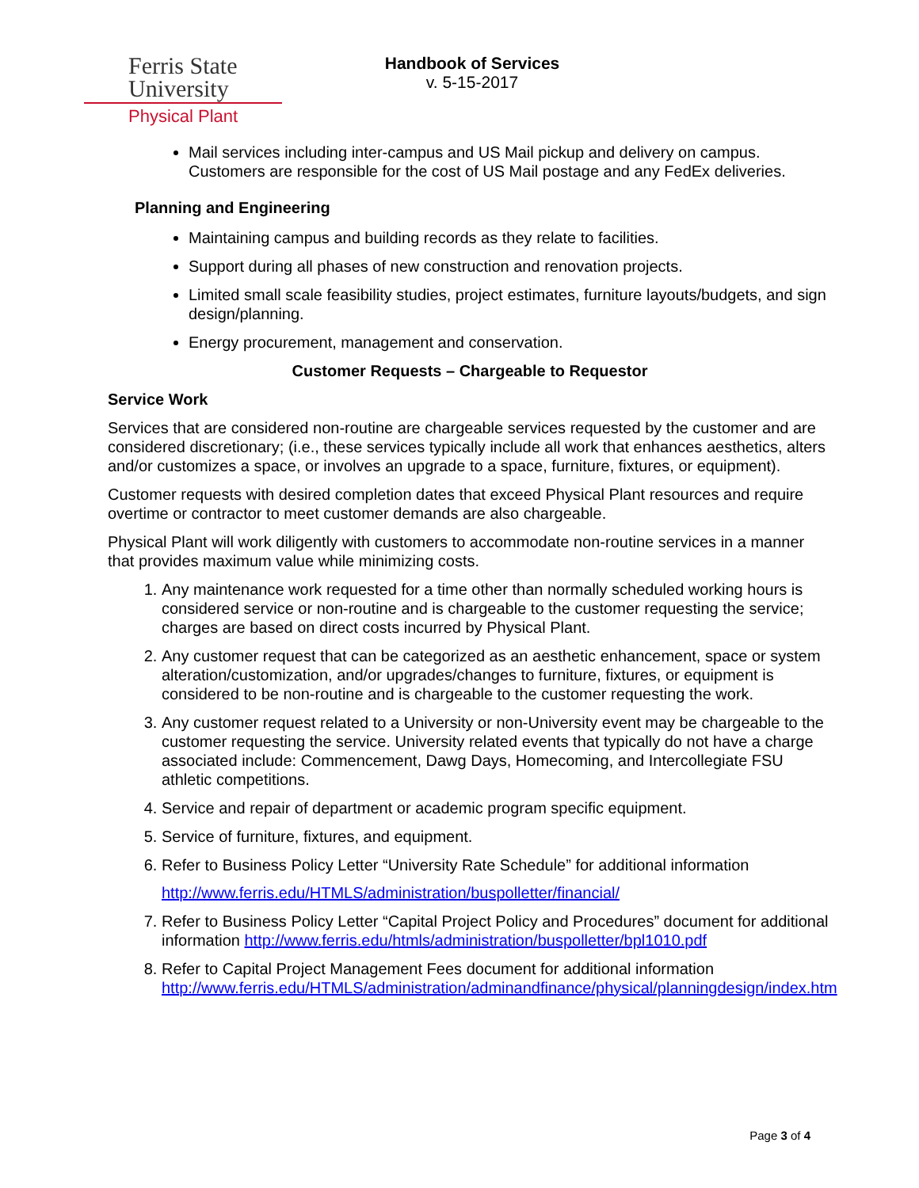Ferris State
University
Physical Plant
Handbook of Services
v. 5-15-2017
Mail services including inter-campus and US Mail pickup and delivery on campus. Customers are responsible for the cost of US Mail postage and any FedEx deliveries.
Planning and Engineering
Maintaining campus and building records as they relate to facilities.
Support during all phases of new construction and renovation projects.
Limited small scale feasibility studies, project estimates, furniture layouts/budgets, and sign design/planning.
Energy procurement, management and conservation.
Customer Requests – Chargeable to Requestor
Service Work
Services that are considered non-routine are chargeable services requested by the customer and are considered discretionary; (i.e., these services typically include all work that enhances aesthetics, alters and/or customizes a space, or involves an upgrade to a space, furniture, fixtures, or equipment).
Customer requests with desired completion dates that exceed Physical Plant resources and require overtime or contractor to meet customer demands are also chargeable.
Physical Plant will work diligently with customers to accommodate non-routine services in a manner that provides maximum value while minimizing costs.
1. Any maintenance work requested for a time other than normally scheduled working hours is considered service or non-routine and is chargeable to the customer requesting the service; charges are based on direct costs incurred by Physical Plant.
2. Any customer request that can be categorized as an aesthetic enhancement, space or system alteration/customization, and/or upgrades/changes to furniture, fixtures, or equipment is considered to be non-routine and is chargeable to the customer requesting the work.
3. Any customer request related to a University or non-University event may be chargeable to the customer requesting the service. University related events that typically do not have a charge associated include: Commencement, Dawg Days, Homecoming, and Intercollegiate FSU athletic competitions.
4. Service and repair of department or academic program specific equipment.
5. Service of furniture, fixtures, and equipment.
6. Refer to Business Policy Letter “University Rate Schedule” for additional information
http://www.ferris.edu/HTMLS/administration/buspolletter/financial/
7. Refer to Business Policy Letter “Capital Project Policy and Procedures” document for additional information http://www.ferris.edu/htmls/administration/buspolletter/bpl1010.pdf
8. Refer to Capital Project Management Fees document for additional information http://www.ferris.edu/HTMLS/administration/adminandfinance/physical/planningdesign/index.htm
Page 3 of 4